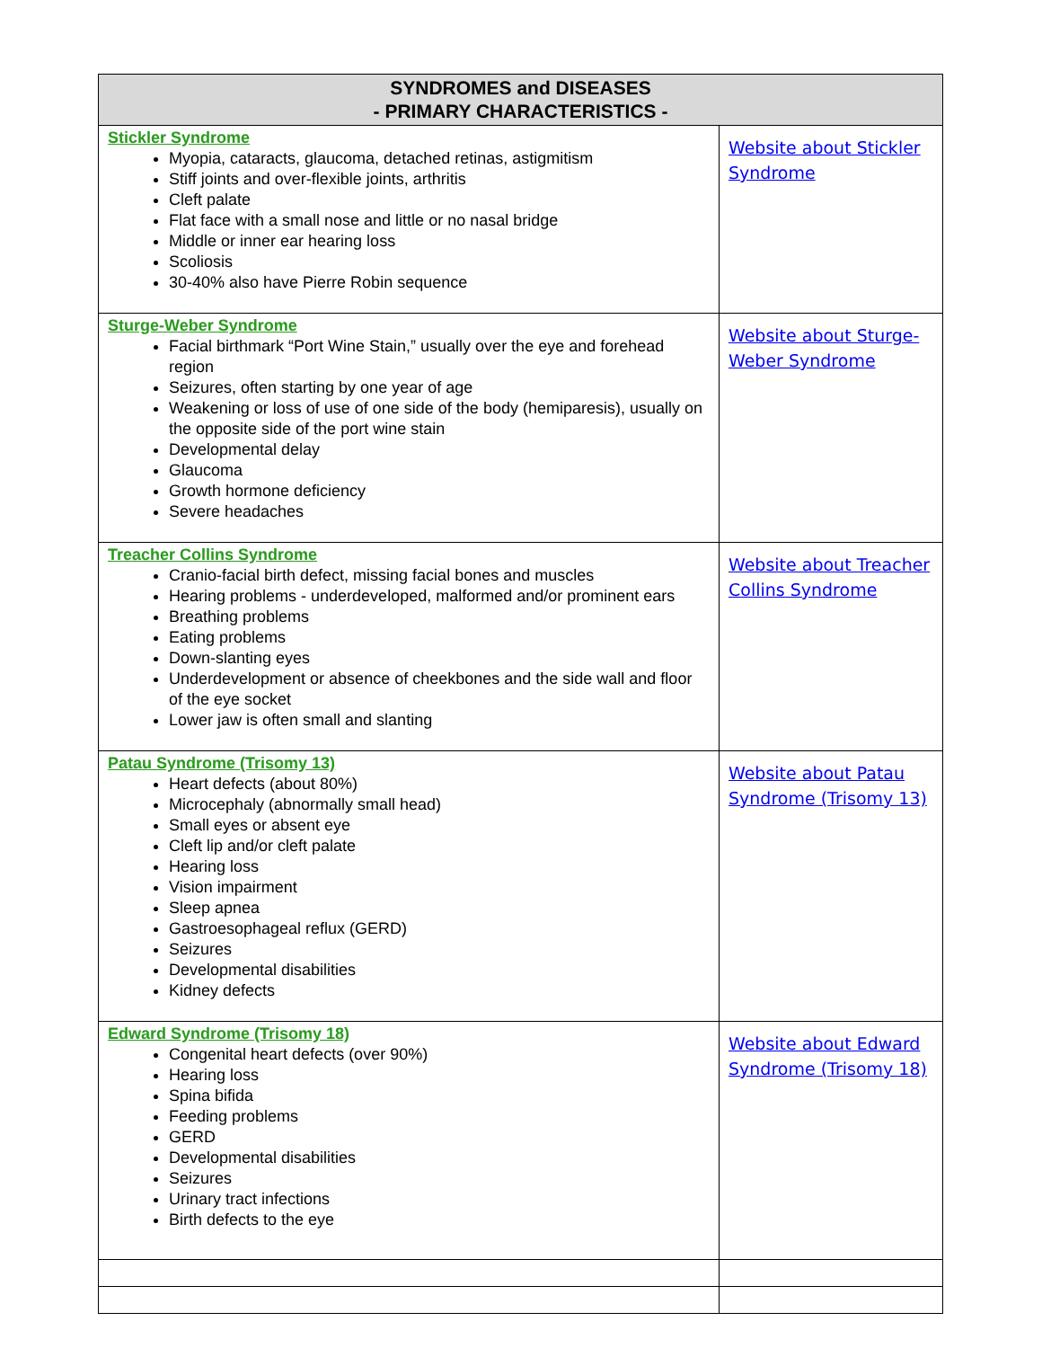| SYNDROMES and DISEASES - PRIMARY CHARACTERISTICS - | |
| --- | --- |
| Stickler Syndrome Myopia, cataracts, glaucoma, detached retinas, astigmitism Stiff joints and over-flexible joints, arthritis Cleft palate Flat face with a small nose and little or no nasal bridge Middle or inner ear hearing loss Scoliosis 30-40% also have Pierre Robin sequence | Website about Stickler Syndrome |
| Sturge-Weber Syndrome Facial birthmark “Port Wine Stain,” usually over the eye and forehead region Seizures, often starting by one year of age Weakening or loss of use of one side of the body (hemiparesis), usually on the opposite side of the port wine stain Developmental delay Glaucoma Growth hormone deficiency Severe headaches | Website about Sturge-Weber Syndrome |
| Treacher Collins Syndrome Cranio-facial birth defect, missing facial bones and muscles Hearing problems - underdeveloped, malformed and/or prominent ears Breathing problems Eating problems Down-slanting eyes Underdevelopment or absence of cheekbones and the side wall and floor of the eye socket Lower jaw is often small and slanting | Website about Treacher Collins Syndrome |
| Patau Syndrome (Trisomy 13) Heart defects (about 80%) Microcephaly (abnormally small head) Small eyes or absent eye Cleft lip and/or cleft palate Hearing loss Vision impairment Sleep apnea Gastroesophageal reflux (GERD) Seizures Developmental disabilities Kidney defects | Website about Patau Syndrome (Trisomy 13) |
| Edward Syndrome (Trisomy 18) Congenital heart defects (over 90%) Hearing loss Spina bifida Feeding problems GERD Developmental disabilities Seizures Urinary tract infections Birth defects to the eye | Website about Edward Syndrome (Trisomy 18) |